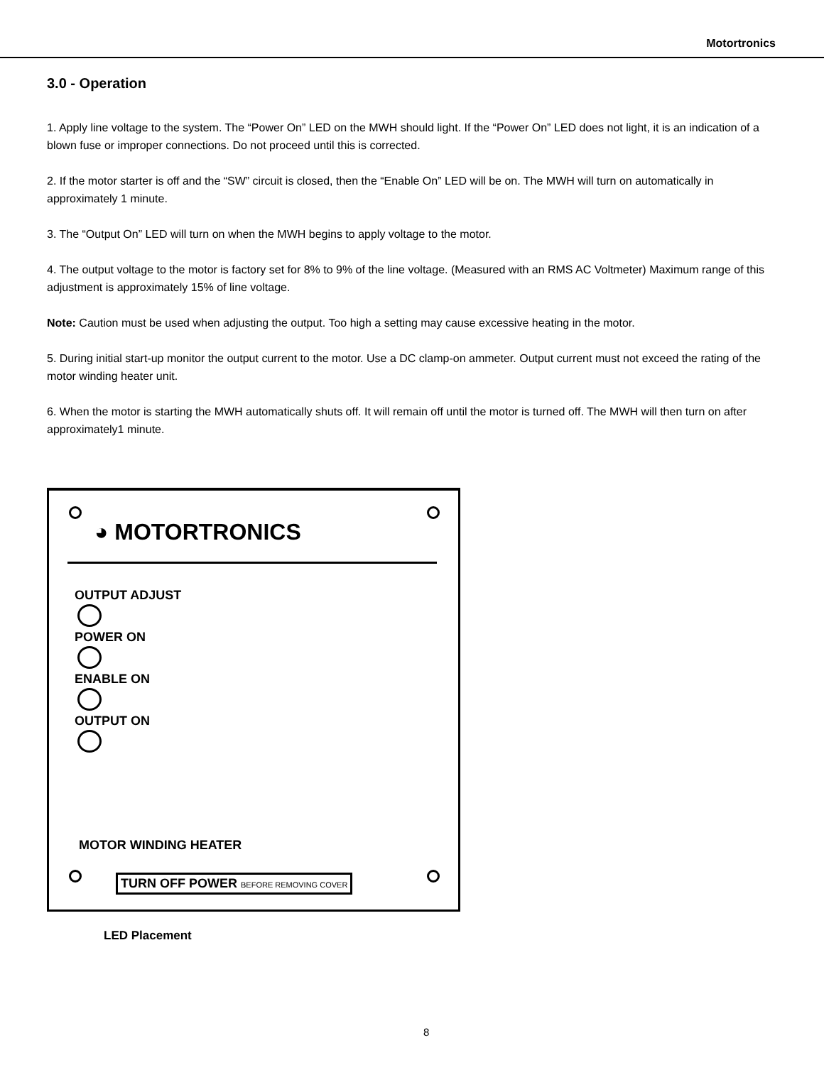Motortronics
3.0 - Operation
1. Apply line voltage to the system. The “Power On” LED on the MWH should light. If the “Power On” LED does not light, it is an indication of a blown fuse or improper connections. Do not proceed until this is corrected.
2. If the motor starter is off and the “SW” circuit is closed, then the “Enable On” LED will be on. The MWH will turn on automatically in approximately 1 minute.
3. The “Output On” LED will turn on when the MWH begins to apply voltage to the motor.
4. The output voltage to the motor is factory set for 8% to 9% of the line voltage. (Measured with an RMS AC Voltmeter) Maximum range of this adjustment is approximately 15% of line voltage.
Note: Caution must be used when adjusting the output. Too high a setting may cause excessive heating in the motor.
5. During initial start-up monitor the output current to the motor. Use a DC clamp-on ammeter. Output current must not exceed the rating of the motor winding heater unit.
6. When the motor is starting the MWH automatically shuts off. It will remain off until the motor is turned off. The MWH will then turn on after approximately1 minute.
◕ MOTORTRONICS
OUTPUT ADJUST
POWER ON
ENABLE ON
OUTPUT ON
MOTOR WINDING HEATER
TURN OFF POWER BEFORE REMOVING COVER
LED Placement
8